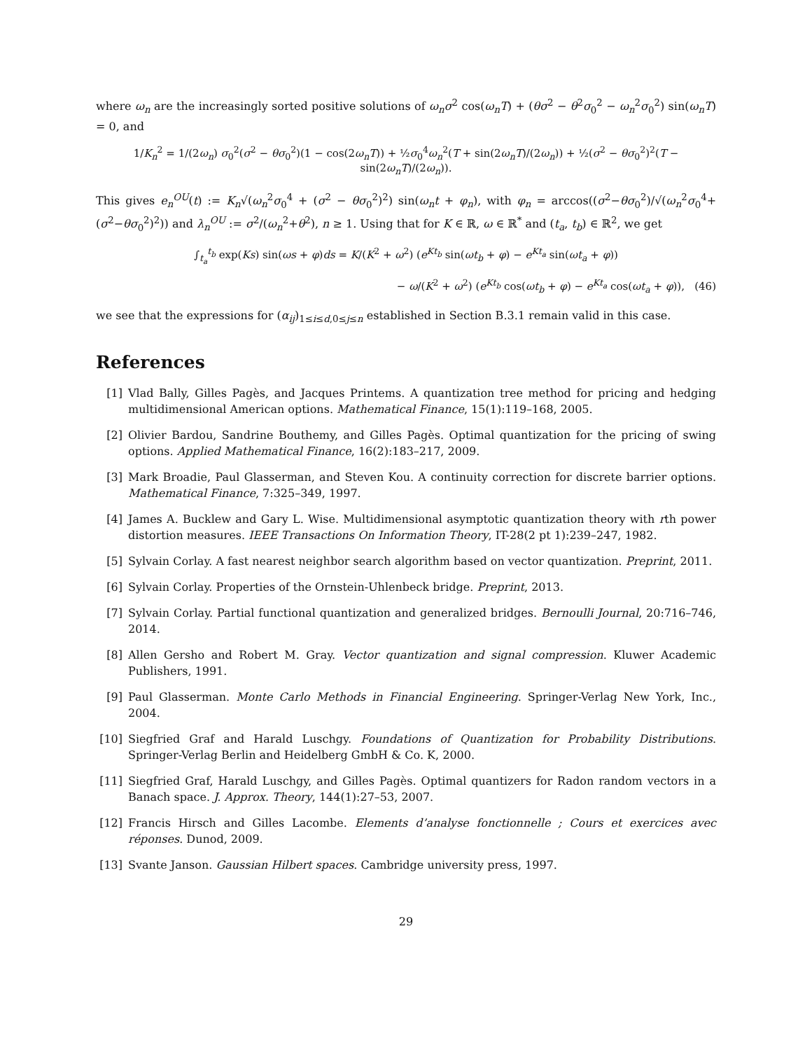where ω<sub>n</sub> are the increasingly sorted positive solutions of ω<sub>n</sub>σ<sup>2</sup> cos(ω<sub>n</sub>T) + (θσ<sup>2</sup> − θ<sup>2</sup>σ<sub>0</sub><sup>2</sup> − ω<sub>n</sub><sup>2</sup>σ<sub>0</sub><sup>2</sup>) sin(ω<sub>n</sub>T) = 0, and
1/K<sub>n</sub><sup>2</sup> = 1/(2ω<sub>n</sub>) σ<sub>0</sub><sup>2</sup>(σ<sup>2</sup> − θσ<sub>0</sub><sup>2</sup>)(1 − cos(2ω<sub>n</sub>T)) + ½σ<sub>0</sub><sup>4</sup>ω<sub>n</sub><sup>2</sup>(T + sin(2ω<sub>n</sub>T)/(2ω<sub>n</sub>)) + ½(σ<sup>2</sup> − θσ<sub>0</sub><sup>2</sup>)<sup>2</sup>(T − sin(2ω<sub>n</sub>T)/(2ω<sub>n</sub>)).
This gives e<sub>n</sub><sup>OU</sup>(t) := K<sub>n</sub>√(ω<sub>n</sub><sup>2</sup>σ<sub>0</sub><sup>4</sup> + (σ<sup>2</sup> − θσ<sub>0</sub><sup>2</sup>)<sup>2</sup>) sin(ω<sub>n</sub>t + φ<sub>n</sub>), with φ<sub>n</sub> = arccos((σ<sup>2</sup>−θσ<sub>0</sub><sup>2</sup>)/√(ω<sub>n</sub><sup>2</sup>σ<sub>0</sub><sup>4</sup>+(σ<sup>2</sup>−θσ<sub>0</sub><sup>2</sup>)<sup>2</sup>)) and λ<sub>n</sub><sup>OU</sup> := σ<sup>2</sup>/(ω<sub>n</sub><sup>2</sup>+θ<sup>2</sup>), n ≥ 1. Using that for K ∈ ℝ, ω ∈ ℝ<sup>*</sup> and (t<sub>a</sub>, t<sub>b</sub>) ∈ ℝ<sup>2</sup>, we get
∫<sub>t<sub>a</sub></sub><sup>t<sub>b</sub></sup> exp(Ks) sin(ωs + φ)ds = K/(K<sup>2</sup> + ω<sup>2</sup>) (e<sup>Kt<sub>b</sub></sup> sin(ωt<sub>b</sub> + φ) − e<sup>Kt<sub>a</sub></sup> sin(ωt<sub>a</sub> + φ))
− ω/(K<sup>2</sup> + ω<sup>2</sup>) (e<sup>Kt<sub>b</sub></sup> cos(ωt<sub>b</sub> + φ) − e<sup>Kt<sub>a</sub></sup> cos(ωt<sub>a</sub> + φ)), (46)
we see that the expressions for (α<sub>ij</sub>)<sub>1≤i≤d,0≤j≤n</sub> established in Section B.3.1 remain valid in this case.
References
[1] Vlad Bally, Gilles Pagès, and Jacques Printems. A quantization tree method for pricing and hedging multidimensional American options. Mathematical Finance, 15(1):119–168, 2005.
[2] Olivier Bardou, Sandrine Bouthemy, and Gilles Pagès. Optimal quantization for the pricing of swing options. Applied Mathematical Finance, 16(2):183–217, 2009.
[3] Mark Broadie, Paul Glasserman, and Steven Kou. A continuity correction for discrete barrier options. Mathematical Finance, 7:325–349, 1997.
[4] James A. Bucklew and Gary L. Wise. Multidimensional asymptotic quantization theory with rth power distortion measures. IEEE Transactions On Information Theory, IT-28(2 pt 1):239–247, 1982.
[5] Sylvain Corlay. A fast nearest neighbor search algorithm based on vector quantization. Preprint, 2011.
[6] Sylvain Corlay. Properties of the Ornstein-Uhlenbeck bridge. Preprint, 2013.
[7] Sylvain Corlay. Partial functional quantization and generalized bridges. Bernoulli Journal, 20:716–746, 2014.
[8] Allen Gersho and Robert M. Gray. Vector quantization and signal compression. Kluwer Academic Publishers, 1991.
[9] Paul Glasserman. Monte Carlo Methods in Financial Engineering. Springer-Verlag New York, Inc., 2004.
[10] Siegfried Graf and Harald Luschgy. Foundations of Quantization for Probability Distributions. Springer-Verlag Berlin and Heidelberg GmbH & Co. K, 2000.
[11] Siegfried Graf, Harald Luschgy, and Gilles Pagès. Optimal quantizers for Radon random vectors in a Banach space. J. Approx. Theory, 144(1):27–53, 2007.
[12] Francis Hirsch and Gilles Lacombe. Elements d’analyse fonctionnelle ; Cours et exercices avec réponses. Dunod, 2009.
[13] Svante Janson. Gaussian Hilbert spaces. Cambridge university press, 1997.
29